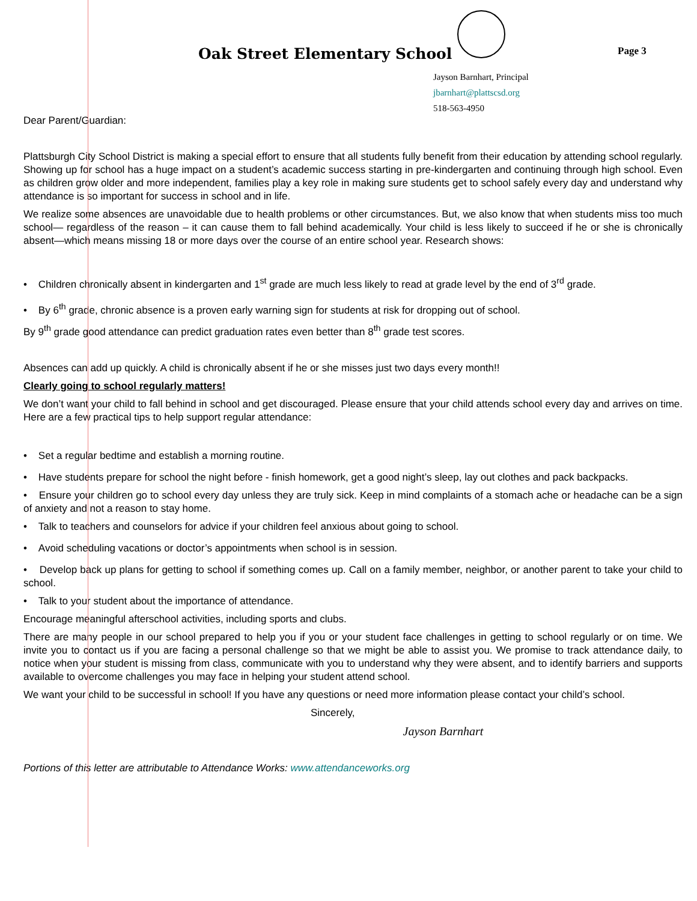Oak Street Elementary School Page 3
Jayson Barnhart, Principal
jbarnhart@plattscsd.org
518-563-4950
Dear Parent/Guardian:
Plattsburgh City School District is making a special effort to ensure that all students fully benefit from their education by attending school regularly. Showing up for school has a huge impact on a student’s academic success starting in pre-kindergarten and continuing through high school. Even as children grow older and more independent, families play a key role in making sure students get to school safely every day and understand why attendance is so important for success in school and in life.
We realize some absences are unavoidable due to health problems or other circumstances. But, we also know that when students miss too much school— regardless of the reason – it can cause them to fall behind academically. Your child is less likely to succeed if he or she is chronically absent—which means missing 18 or more days over the course of an entire school year. Research shows:
• Children chronically absent in kindergarten and 1<sup>st</sup> grade are much less likely to read at grade level by the end of 3<sup>rd</sup> grade.
• By 6<sup>th</sup> grade, chronic absence is a proven early warning sign for students at risk for dropping out of school.
By 9<sup>th</sup> grade good attendance can predict graduation rates even better than 8<sup>th</sup> grade test scores.
Absences can add up quickly. A child is chronically absent if he or she misses just two days every month!!
Clearly going to school regularly matters!
We don’t want your child to fall behind in school and get discouraged. Please ensure that your child attends school every day and arrives on time. Here are a few practical tips to help support regular attendance:
• Set a regular bedtime and establish a morning routine.
• Have students prepare for school the night before - finish homework, get a good night’s sleep, lay out clothes and pack backpacks.
• Ensure your children go to school every day unless they are truly sick. Keep in mind complaints of a stomach ache or headache can be a sign of anxiety and not a reason to stay home.
• Talk to teachers and counselors for advice if your children feel anxious about going to school.
• Avoid scheduling vacations or doctor’s appointments when school is in session.
• Develop back up plans for getting to school if something comes up. Call on a family member, neighbor, or another parent to take your child to school.
• Talk to your student about the importance of attendance.
Encourage meaningful afterschool activities, including sports and clubs.
There are many people in our school prepared to help you if you or your student face challenges in getting to school regularly or on time. We invite you to contact us if you are facing a personal challenge so that we might be able to assist you. We promise to track attendance daily, to notice when your student is missing from class, communicate with you to understand why they were absent, and to identify barriers and supports available to overcome challenges you may face in helping your student attend school.
We want your child to be successful in school! If you have any questions or need more information please contact your child’s school.
Sincerely,
Jayson Barnhart
Portions of this letter are attributable to Attendance Works: www.attendanceworks.org